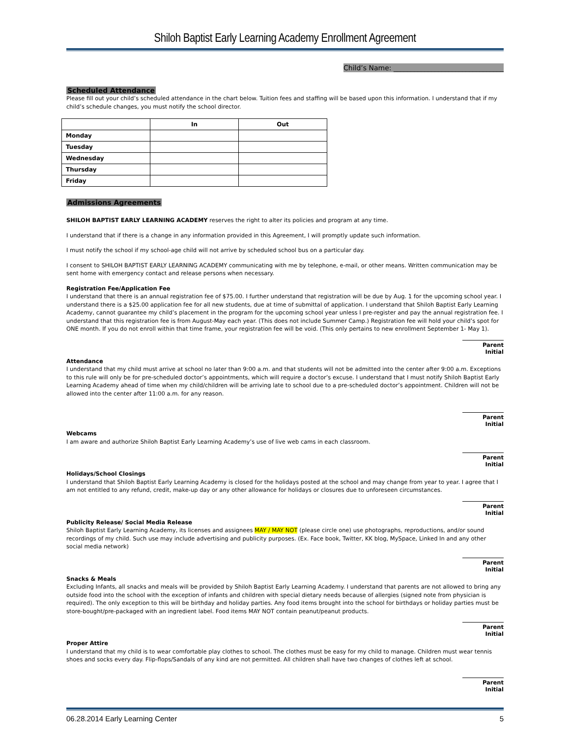Shiloh Baptist Early Learning Academy Enrollment Agreement
Child’s Name: ________________________________
Scheduled Attendance
Please fill out your child’s scheduled attendance in the chart below. Tuition fees and staffing will be based upon this information. I understand that if my child’s schedule changes, you must notify the school director.
| | In | Out |
| --- | --- | --- |
| Monday | | |
| Tuesday | | |
| Wednesday | | |
| Thursday | | |
| Friday | | |
Admissions Agreements
SHILOH BAPTIST EARLY LEARNING ACADEMY reserves the right to alter its policies and program at any time.
I understand that if there is a change in any information provided in this Agreement, I will promptly update such information.
I must notify the school if my school-age child will not arrive by scheduled school bus on a particular day.
I consent to SHILOH BAPTIST EARLY LEARNING ACADEMY communicating with me by telephone, e-mail, or other means. Written communication may be sent home with emergency contact and release persons when necessary.
Registration Fee/Application Fee
I understand that there is an annual registration fee of $75.00. I further understand that registration will be due by Aug. 1 for the upcoming school year. I understand there is a $25.00 application fee for all new students, due at time of submittal of application. I understand that Shiloh Baptist Early Learning Academy, cannot guarantee my child’s placement in the program for the upcoming school year unless I pre-register and pay the annual registration fee. I understand that this registration fee is from August-May each year. (This does not include Summer Camp.) Registration fee will hold your child’s spot for ONE month. If you do not enroll within that time frame, your registration fee will be void. (This only pertains to new enrollment September 1- May 1).
Parent Initial
Attendance
I understand that my child must arrive at school no later than 9:00 a.m. and that students will not be admitted into the center after 9:00 a.m. Exceptions to this rule will only be for pre-scheduled doctor’s appointments, which will require a doctor’s excuse. I understand that I must notify Shiloh Baptist Early Learning Academy ahead of time when my child/children will be arriving late to school due to a pre-scheduled doctor’s appointment. Children will not be allowed into the center after 11:00 a.m. for any reason.
Parent Initial
Webcams
I am aware and authorize Shiloh Baptist Early Learning Academy’s use of live web cams in each classroom.
Parent Initial
Holidays/School Closings
I understand that Shiloh Baptist Early Learning Academy is closed for the holidays posted at the school and may change from year to year. I agree that I am not entitled to any refund, credit, make-up day or any other allowance for holidays or closures due to unforeseen circumstances.
Parent Initial
Publicity Release/ Social Media Release
Shiloh Baptist Early Learning Academy, its licenses and assignees MAY / MAY NOT (please circle one) use photographs, reproductions, and/or sound recordings of my child. Such use may include advertising and publicity purposes. (Ex. Face book, Twitter, KK blog, MySpace, Linked In and any other social media network)
Parent Initial
Snacks & Meals
Excluding Infants, all snacks and meals will be provided by Shiloh Baptist Early Learning Academy. I understand that parents are not allowed to bring any outside food into the school with the exception of infants and children with special dietary needs because of allergies (signed note from physician is required). The only exception to this will be birthday and holiday parties. Any food items brought into the school for birthdays or holiday parties must be store-bought/pre-packaged with an ingredient label. Food items MAY NOT contain peanut/peanut products.
Parent Initial
Proper Attire
I understand that my child is to wear comfortable play clothes to school. The clothes must be easy for my child to manage. Children must wear tennis shoes and socks every day. Flip-flops/Sandals of any kind are not permitted. All children shall have two changes of clothes left at school.
Parent Initial
06.28.2014 Early Learning Center 5